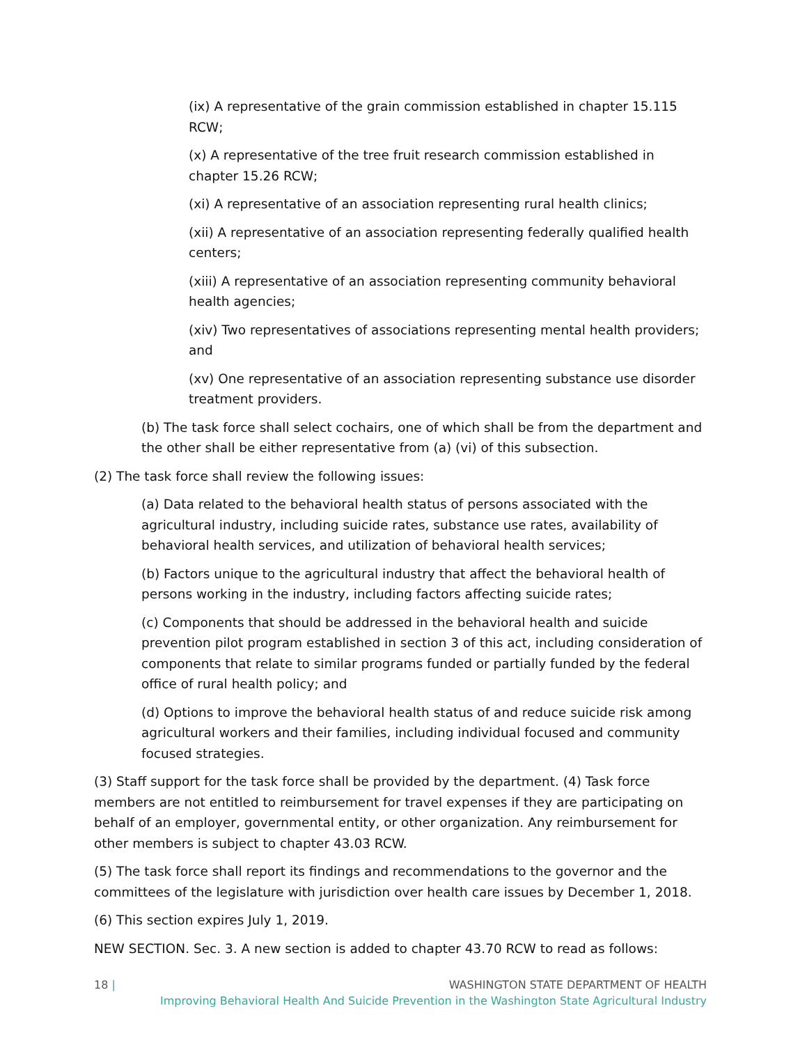(ix) A representative of the grain commission established in chapter 15.115 RCW;
(x) A representative of the tree fruit research commission established in chapter 15.26 RCW;
(xi) A representative of an association representing rural health clinics;
(xii) A representative of an association representing federally qualified health centers;
(xiii) A representative of an association representing community behavioral health agencies;
(xiv) Two representatives of associations representing mental health providers; and
(xv) One representative of an association representing substance use disorder treatment providers.
(b) The task force shall select cochairs, one of which shall be from the department and the other shall be either representative from (a) (vi) of this subsection.
(2) The task force shall review the following issues:
(a) Data related to the behavioral health status of persons associated with the agricultural industry, including suicide rates, substance use rates, availability of behavioral health services, and utilization of behavioral health services;
(b) Factors unique to the agricultural industry that affect the behavioral health of persons working in the industry, including factors affecting suicide rates;
(c) Components that should be addressed in the behavioral health and suicide prevention pilot program established in section 3 of this act, including consideration of components that relate to similar programs funded or partially funded by the federal office of rural health policy; and
(d) Options to improve the behavioral health status of and reduce suicide risk among agricultural workers and their families, including individual focused and community focused strategies.
(3) Staff support for the task force shall be provided by the department. (4) Task force members are not entitled to reimbursement for travel expenses if they are participating on behalf of an employer, governmental entity, or other organization. Any reimbursement for other members is subject to chapter 43.03 RCW.
(5) The task force shall report its findings and recommendations to the governor and the committees of the legislature with jurisdiction over health care issues by December 1, 2018.
(6) This section expires July 1, 2019.
NEW SECTION. Sec. 3. A new section is added to chapter 43.70 RCW to read as follows:
18 | WASHINGTON STATE DEPARTMENT OF HEALTH
Improving Behavioral Health And Suicide Prevention in the Washington State Agricultural Industry